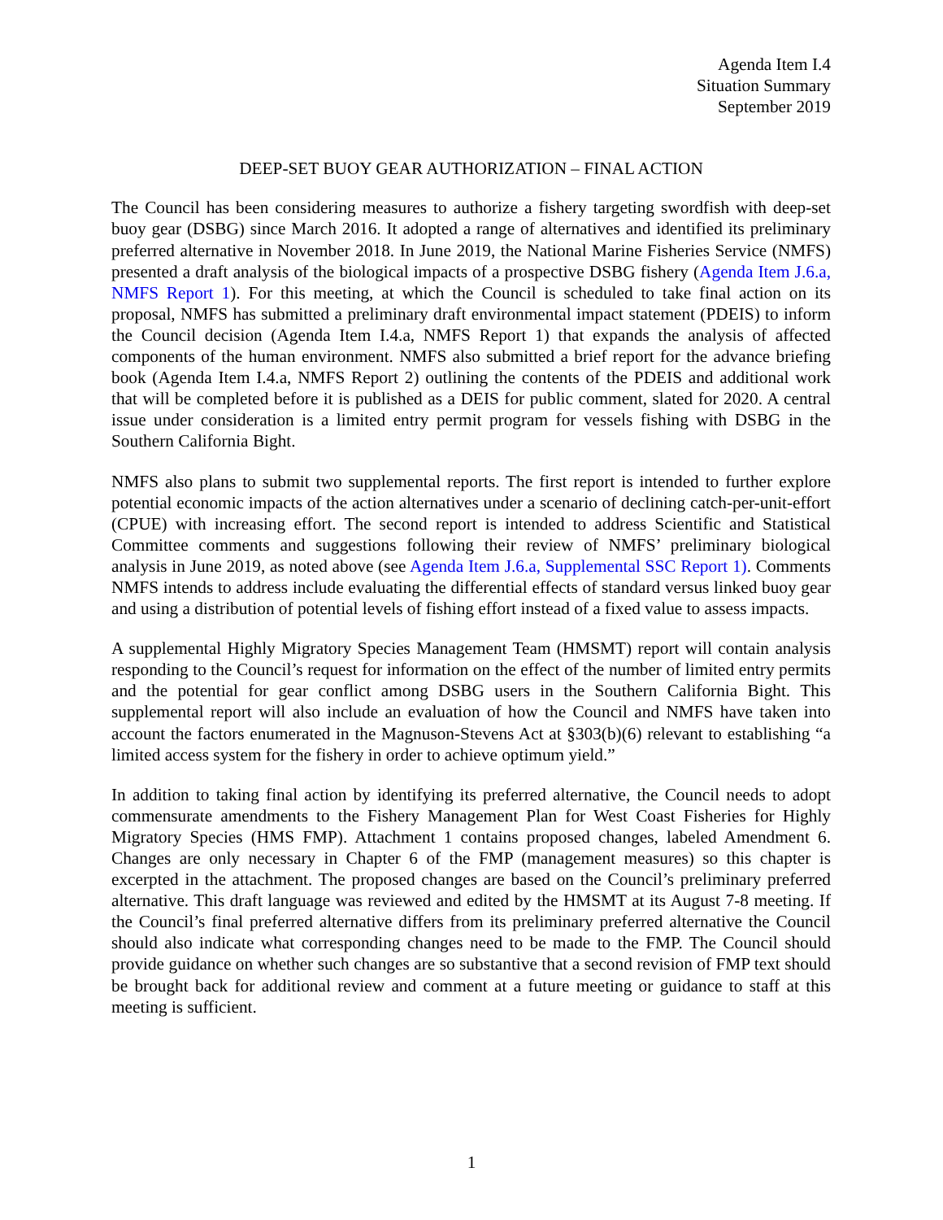Agenda Item I.4
Situation Summary
September 2019
DEEP-SET BUOY GEAR AUTHORIZATION – FINAL ACTION
The Council has been considering measures to authorize a fishery targeting swordfish with deep-set buoy gear (DSBG) since March 2016. It adopted a range of alternatives and identified its preliminary preferred alternative in November 2018. In June 2019, the National Marine Fisheries Service (NMFS) presented a draft analysis of the biological impacts of a prospective DSBG fishery (Agenda Item J.6.a, NMFS Report 1). For this meeting, at which the Council is scheduled to take final action on its proposal, NMFS has submitted a preliminary draft environmental impact statement (PDEIS) to inform the Council decision (Agenda Item I.4.a, NMFS Report 1) that expands the analysis of affected components of the human environment. NMFS also submitted a brief report for the advance briefing book (Agenda Item I.4.a, NMFS Report 2) outlining the contents of the PDEIS and additional work that will be completed before it is published as a DEIS for public comment, slated for 2020. A central issue under consideration is a limited entry permit program for vessels fishing with DSBG in the Southern California Bight.
NMFS also plans to submit two supplemental reports. The first report is intended to further explore potential economic impacts of the action alternatives under a scenario of declining catch-per-unit-effort (CPUE) with increasing effort. The second report is intended to address Scientific and Statistical Committee comments and suggestions following their review of NMFS’ preliminary biological analysis in June 2019, as noted above (see Agenda Item J.6.a, Supplemental SSC Report 1). Comments NMFS intends to address include evaluating the differential effects of standard versus linked buoy gear and using a distribution of potential levels of fishing effort instead of a fixed value to assess impacts.
A supplemental Highly Migratory Species Management Team (HMSMT) report will contain analysis responding to the Council’s request for information on the effect of the number of limited entry permits and the potential for gear conflict among DSBG users in the Southern California Bight. This supplemental report will also include an evaluation of how the Council and NMFS have taken into account the factors enumerated in the Magnuson-Stevens Act at §303(b)(6) relevant to establishing “a limited access system for the fishery in order to achieve optimum yield.”
In addition to taking final action by identifying its preferred alternative, the Council needs to adopt commensurate amendments to the Fishery Management Plan for West Coast Fisheries for Highly Migratory Species (HMS FMP). Attachment 1 contains proposed changes, labeled Amendment 6. Changes are only necessary in Chapter 6 of the FMP (management measures) so this chapter is excerpted in the attachment. The proposed changes are based on the Council’s preliminary preferred alternative. This draft language was reviewed and edited by the HMSMT at its August 7-8 meeting. If the Council’s final preferred alternative differs from its preliminary preferred alternative the Council should also indicate what corresponding changes need to be made to the FMP. The Council should provide guidance on whether such changes are so substantive that a second revision of FMP text should be brought back for additional review and comment at a future meeting or guidance to staff at this meeting is sufficient.
1